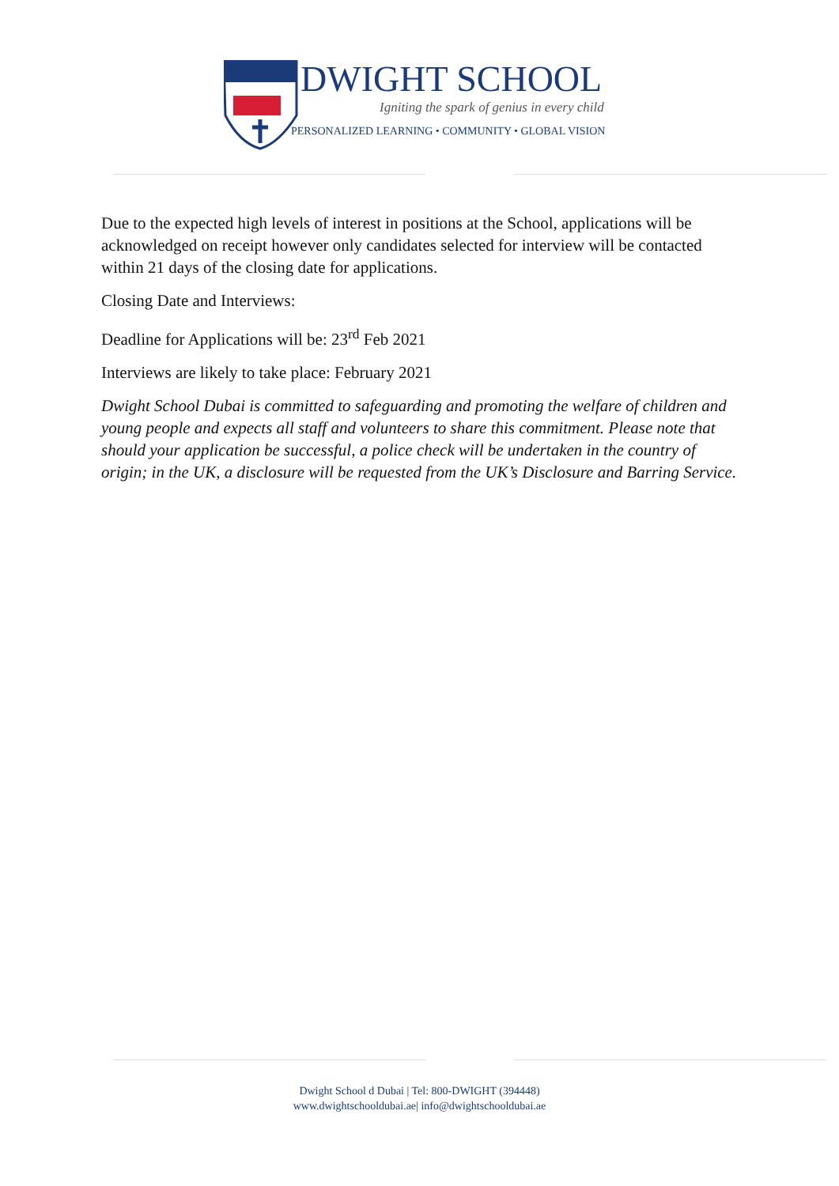DWIGHT SCHOOL
Igniting the spark of genius in every child
PERSONALIZED LEARNING • COMMUNITY • GLOBAL VISION
Due to the expected high levels of interest in positions at the School, applications will be acknowledged on receipt however only candidates selected for interview will be contacted within 21 days of the closing date for applications.
Closing Date and Interviews:
Deadline for Applications will be: 23<sup>rd</sup> Feb 2021
Interviews are likely to take place: February 2021
Dwight School Dubai is committed to safeguarding and promoting the welfare of children and young people and expects all staff and volunteers to share this commitment. Please note that should your application be successful, a police check will be undertaken in the country of origin; in the UK, a disclosure will be requested from the UK’s Disclosure and Barring Service.
Dwight School d Dubai | Tel: 800-DWIGHT (394448)
www.dwightschooldubai.ae| info@dwightschooldubai.ae